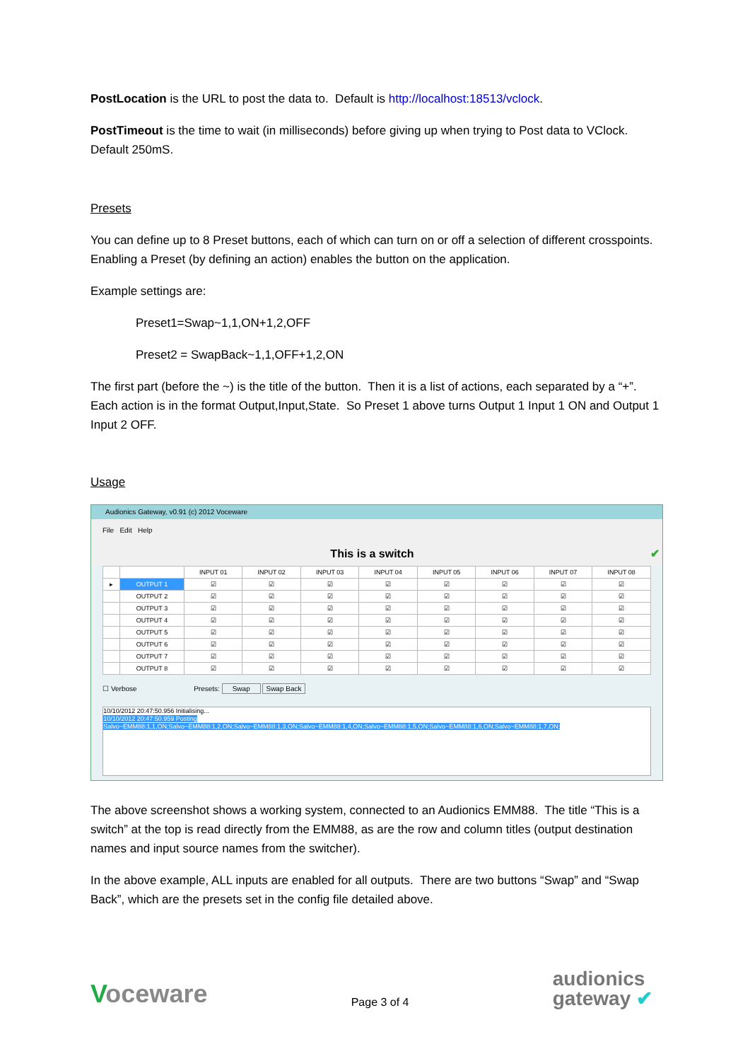PostLocation is the URL to post the data to. Default is http://localhost:18513/vclock.
PostTimeout is the time to wait (in milliseconds) before giving up when trying to Post data to VClock. Default 250mS.
Presets
You can define up to 8 Preset buttons, each of which can turn on or off a selection of different crosspoints. Enabling a Preset (by defining an action) enables the button on the application.
Example settings are:
Preset1=Swap~1,1,ON+1,2,OFF
Preset2 = SwapBack~1,1,OFF+1,2,ON
The first part (before the ~) is the title of the button. Then it is a list of actions, each separated by a “+”. Each action is in the format Output,Input,State. So Preset 1 above turns Output 1 Input 1 ON and Output 1 Input 2 OFF.
Usage
Audionics Gateway, v0.91 (c) 2012 Voceware
File Edit Help
This is a switch ✔
| | | INPUT 01 | INPUT 02 | INPUT 03 | INPUT 04 | INPUT 05 | INPUT 06 | INPUT 07 | INPUT 08 |
| --- | --- | --- | --- | --- | --- | --- | --- | --- | --- |
| ▸ | OUTPUT 1 | ☑ | ☑ | ☑ | ☑ | ☑ | ☑ | ☑ | ☑ |
| | OUTPUT 2 | ☑ | ☑ | ☑ | ☑ | ☑ | ☑ | ☑ | ☑ |
| | OUTPUT 3 | ☑ | ☑ | ☑ | ☑ | ☑ | ☑ | ☑ | ☑ |
| | OUTPUT 4 | ☑ | ☑ | ☑ | ☑ | ☑ | ☑ | ☑ | ☑ |
| | OUTPUT 5 | ☑ | ☑ | ☑ | ☑ | ☑ | ☑ | ☑ | ☑ |
| | OUTPUT 6 | ☑ | ☑ | ☑ | ☑ | ☑ | ☑ | ☑ | ☑ |
| | OUTPUT 7 | ☑ | ☑ | ☑ | ☑ | ☑ | ☑ | ☑ | ☑ |
| | OUTPUT 8 | ☑ | ☑ | ☑ | ☑ | ☑ | ☑ | ☑ | ☑ |
☐ Verbose Presets: Swap Swap Back
10/10/2012 20:47:50.956 Initialising...
10/10/2012 20:47:50.959 Posting Salvo~EMM88:1,1,ON;Salvo~EMM88:1,2,ON;Salvo~EMM88:1,3,ON;Salvo~EMM88:1,4,ON;Salvo~EMM88:1,5,ON;Salvo~EMM88:1,6,ON;Salvo~EMM88:1,7,ON;
The above screenshot shows a working system, connected to an Audionics EMM88. The title “This is a switch” at the top is read directly from the EMM88, as are the row and column titles (output destination names and input source names from the switcher).
In the above example, ALL inputs are enabled for all outputs. There are two buttons “Swap” and “Swap Back”, which are the presets set in the config file detailed above.
Voceware
Page 3 of 4
audionics
gateway ✔